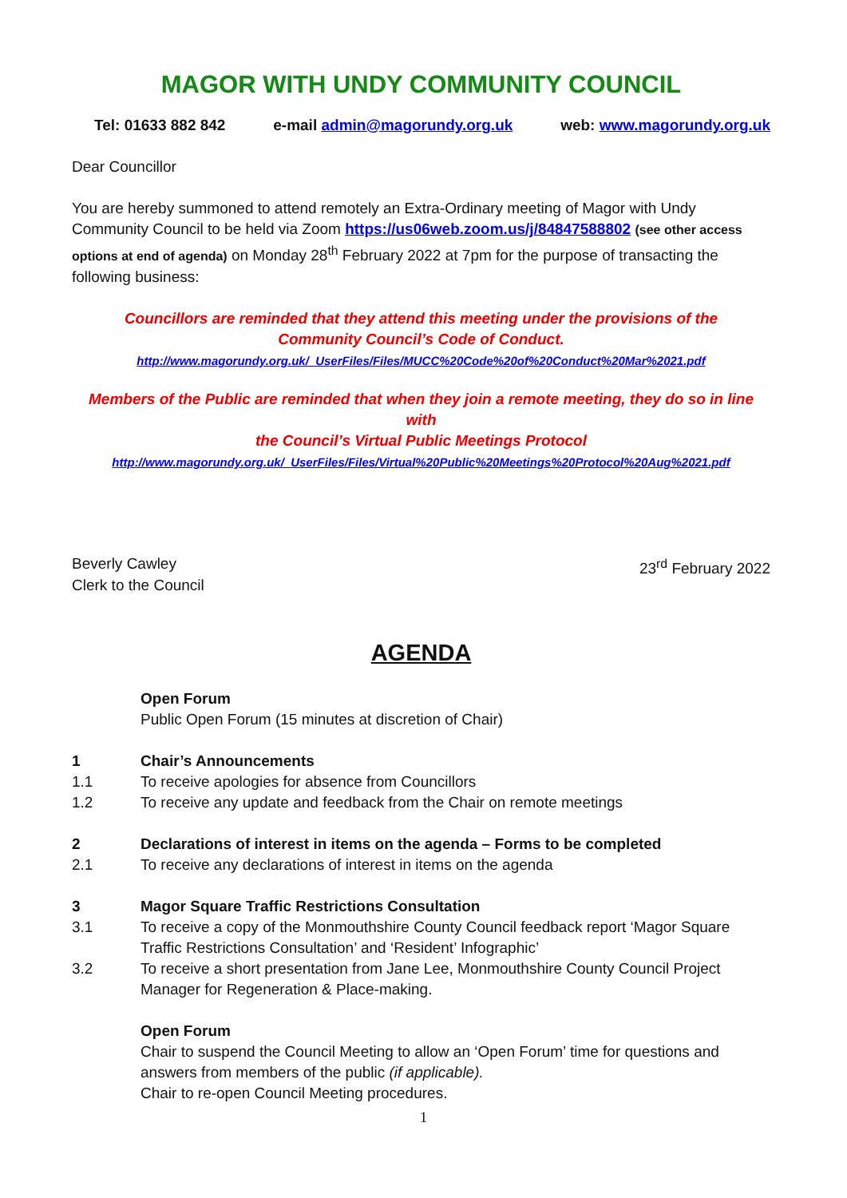MAGOR WITH UNDY COMMUNITY COUNCIL
Tel: 01633 882 842 e-mail admin@magorundy.org.uk web: www.magorundy.org.uk
Dear Councillor
You are hereby summoned to attend remotely an Extra-Ordinary meeting of Magor with Undy Community Council to be held via Zoom https://us06web.zoom.us/j/84847588802 (see other access options at end of agenda) on Monday 28<sup>th</sup> February 2022 at 7pm for the purpose of transacting the following business:
Councillors are reminded that they attend this meeting under the provisions of the
Community Council’s Code of Conduct.
http://www.magorundy.org.uk/_UserFiles/Files/MUCC%20Code%20of%20Conduct%20Mar%2021.pdf
Members of the Public are reminded that when they join a remote meeting, they do so in line with
the Council’s Virtual Public Meetings Protocol
http://www.magorundy.org.uk/_UserFiles/Files/Virtual%20Public%20Meetings%20Protocol%20Aug%2021.pdf
Beverly Cawley
Clerk to the Council
23<sup>rd</sup> February 2022
AGENDA
Open Forum
Public Open Forum (15 minutes at discretion of Chair)
1 Chair’s Announcements
1.1 To receive apologies for absence from Councillors
1.2 To receive any update and feedback from the Chair on remote meetings
2 Declarations of interest in items on the agenda – Forms to be completed
2.1 To receive any declarations of interest in items on the agenda
3 Magor Square Traffic Restrictions Consultation
3.1 To receive a copy of the Monmouthshire County Council feedback report ‘Magor Square Traffic Restrictions Consultation’ and ‘Resident’ Infographic’
3.2 To receive a short presentation from Jane Lee, Monmouthshire County Council Project Manager for Regeneration & Place-making.
Open Forum
Chair to suspend the Council Meeting to allow an ‘Open Forum’ time for questions and answers from members of the public (if applicable).
Chair to re-open Council Meeting procedures.
1